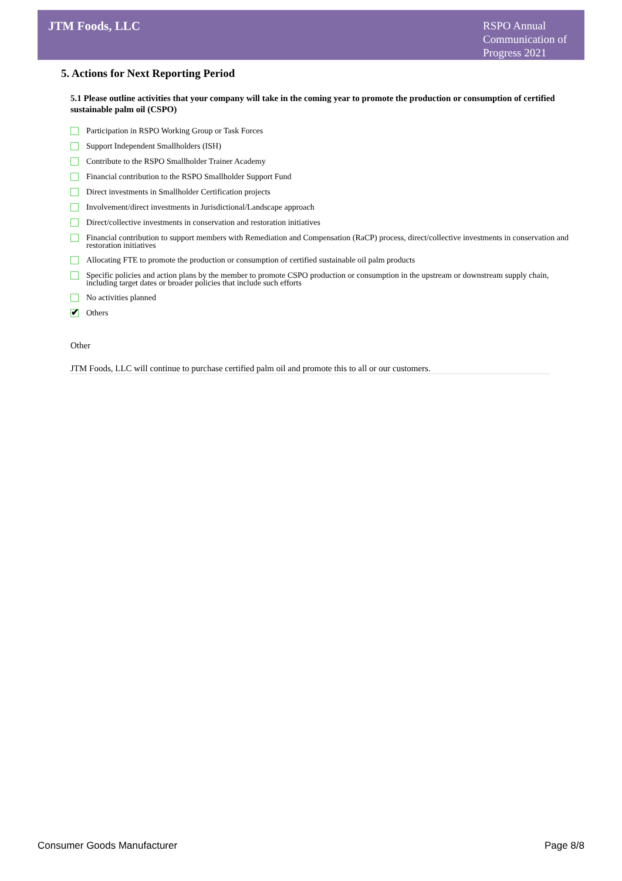JTM Foods, LLC
RSPO Annual Communication of Progress 2021
5. Actions for Next Reporting Period
5.1 Please outline activities that your company will take in the coming year to promote the production or consumption of certified sustainable palm oil (CSPO)
Participation in RSPO Working Group or Task Forces
Support Independent Smallholders (ISH)
Contribute to the RSPO Smallholder Trainer Academy
Financial contribution to the RSPO Smallholder Support Fund
Direct investments in Smallholder Certification projects
Involvement/direct investments in Jurisdictional/Landscape approach
Direct/collective investments in conservation and restoration initiatives
Financial contribution to support members with Remediation and Compensation (RaCP) process, direct/collective investments in conservation and restoration initiatives
Allocating FTE to promote the production or consumption of certified sustainable oil palm products
Specific policies and action plans by the member to promote CSPO production or consumption in the upstream or downstream supply chain, including target dates or broader policies that include such efforts
No activities planned
✔ Others
Other
JTM Foods, LLC will continue to purchase certified palm oil and promote this to all or our customers.
Consumer Goods Manufacturer Page 8/8